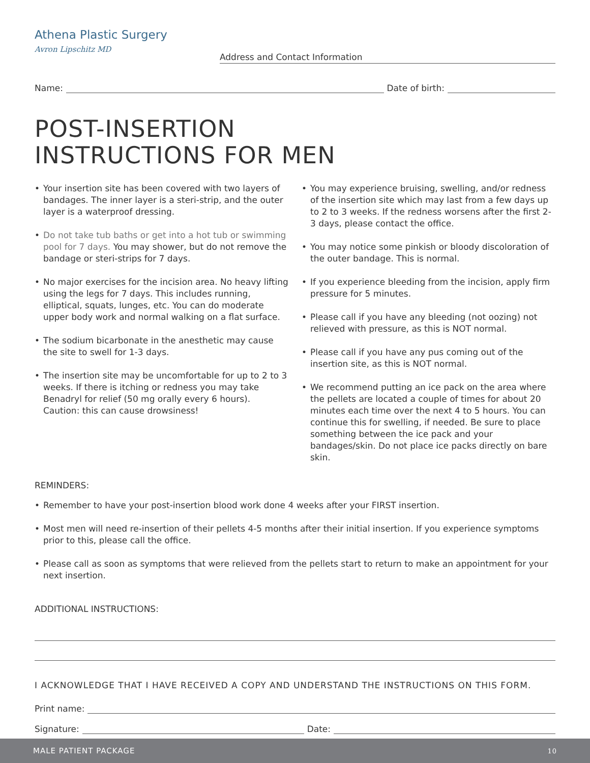Athena Plastic Surgery
Avron Lipschitz MD
Address and Contact Information
Name: Date of birth:
POST-INSERTION
INSTRUCTIONS FOR MEN
• Your insertion site has been covered with two layers of bandages. The inner layer is a steri-strip, and the outer layer is a waterproof dressing.
• Do not take tub baths or get into a hot tub or swimming pool for 7 days. You may shower, but do not remove the bandage or steri-strips for 7 days.
• No major exercises for the incision area. No heavy lifting using the legs for 7 days. This includes running, elliptical, squats, lunges, etc. You can do moderate upper body work and normal walking on a flat surface.
• The sodium bicarbonate in the anesthetic may cause the site to swell for 1-3 days.
• The insertion site may be uncomfortable for up to 2 to 3 weeks. If there is itching or redness you may take Benadryl for relief (50 mg orally every 6 hours). Caution: this can cause drowsiness!
• You may experience bruising, swelling, and/or redness of the insertion site which may last from a few days up to 2 to 3 weeks. If the redness worsens after the first 2-3 days, please contact the office.
• You may notice some pinkish or bloody discoloration of the outer bandage. This is normal.
• If you experience bleeding from the incision, apply firm pressure for 5 minutes.
• Please call if you have any bleeding (not oozing) not relieved with pressure, as this is NOT normal.
• Please call if you have any pus coming out of the insertion site, as this is NOT normal.
• We recommend putting an ice pack on the area where the pellets are located a couple of times for about 20 minutes each time over the next 4 to 5 hours. You can continue this for swelling, if needed. Be sure to place something between the ice pack and your bandages/skin. Do not place ice packs directly on bare skin.
REMINDERS:
• Remember to have your post-insertion blood work done 4 weeks after your FIRST insertion.
• Most men will need re-insertion of their pellets 4-5 months after their initial insertion. If you experience symptoms prior to this, please call the office.
• Please call as soon as symptoms that were relieved from the pellets start to return to make an appointment for your next insertion.
ADDITIONAL INSTRUCTIONS:
I ACKNOWLEDGE THAT I HAVE RECEIVED A COPY AND UNDERSTAND THE INSTRUCTIONS ON THIS FORM.
Print name:
Signature: Date:
MALE PATIENT PACKAGE 10